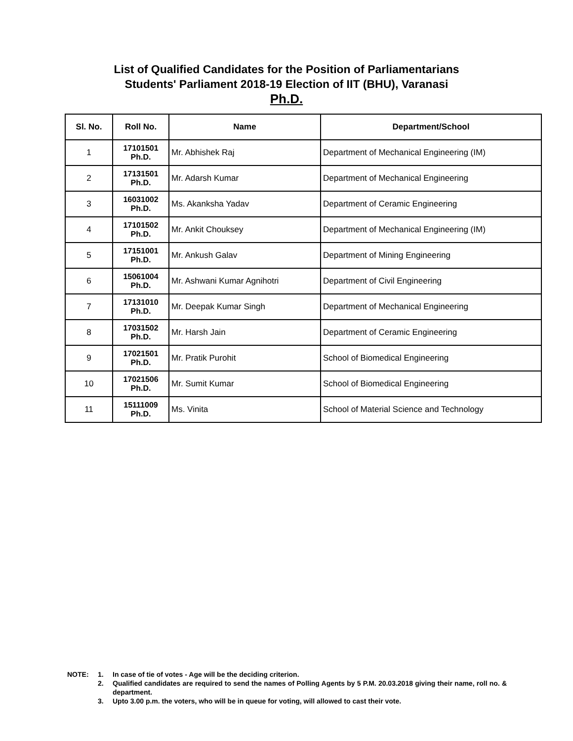List of Qualified Candidates for the Position of Parliamentarians
Students' Parliament 2018-19 Election of IIT (BHU), Varanasi
Ph.D.
| Sl. No. | Roll No. | Name | Department/School |
| --- | --- | --- | --- |
| 1 | 17101501 Ph.D. | Mr. Abhishek Raj | Department of Mechanical Engineering (IM) |
| 2 | 17131501 Ph.D. | Mr. Adarsh Kumar | Department of Mechanical Engineering |
| 3 | 16031002 Ph.D. | Ms. Akanksha Yadav | Department of Ceramic Engineering |
| 4 | 17101502 Ph.D. | Mr. Ankit Chouksey | Department of Mechanical Engineering (IM) |
| 5 | 17151001 Ph.D. | Mr. Ankush Galav | Department of Mining Engineering |
| 6 | 15061004 Ph.D. | Mr. Ashwani Kumar Agnihotri | Department of Civil Engineering |
| 7 | 17131010 Ph.D. | Mr. Deepak Kumar Singh | Department of Mechanical Engineering |
| 8 | 17031502 Ph.D. | Mr. Harsh Jain | Department of Ceramic Engineering |
| 9 | 17021501 Ph.D. | Mr. Pratik Purohit | School of Biomedical Engineering |
| 10 | 17021506 Ph.D. | Mr. Sumit Kumar | School of Biomedical Engineering |
| 11 | 15111009 Ph.D. | Ms. Vinita | School of Material Science and Technology |
NOTE: 1. In case of tie of votes - Age will be the deciding criterion.
2. Qualified candidates are required to send the names of Polling Agents by 5 P.M. 20.03.2018 giving their name, roll no. & department.
3. Upto 3.00 p.m. the voters, who will be in queue for voting, will allowed to cast their vote.